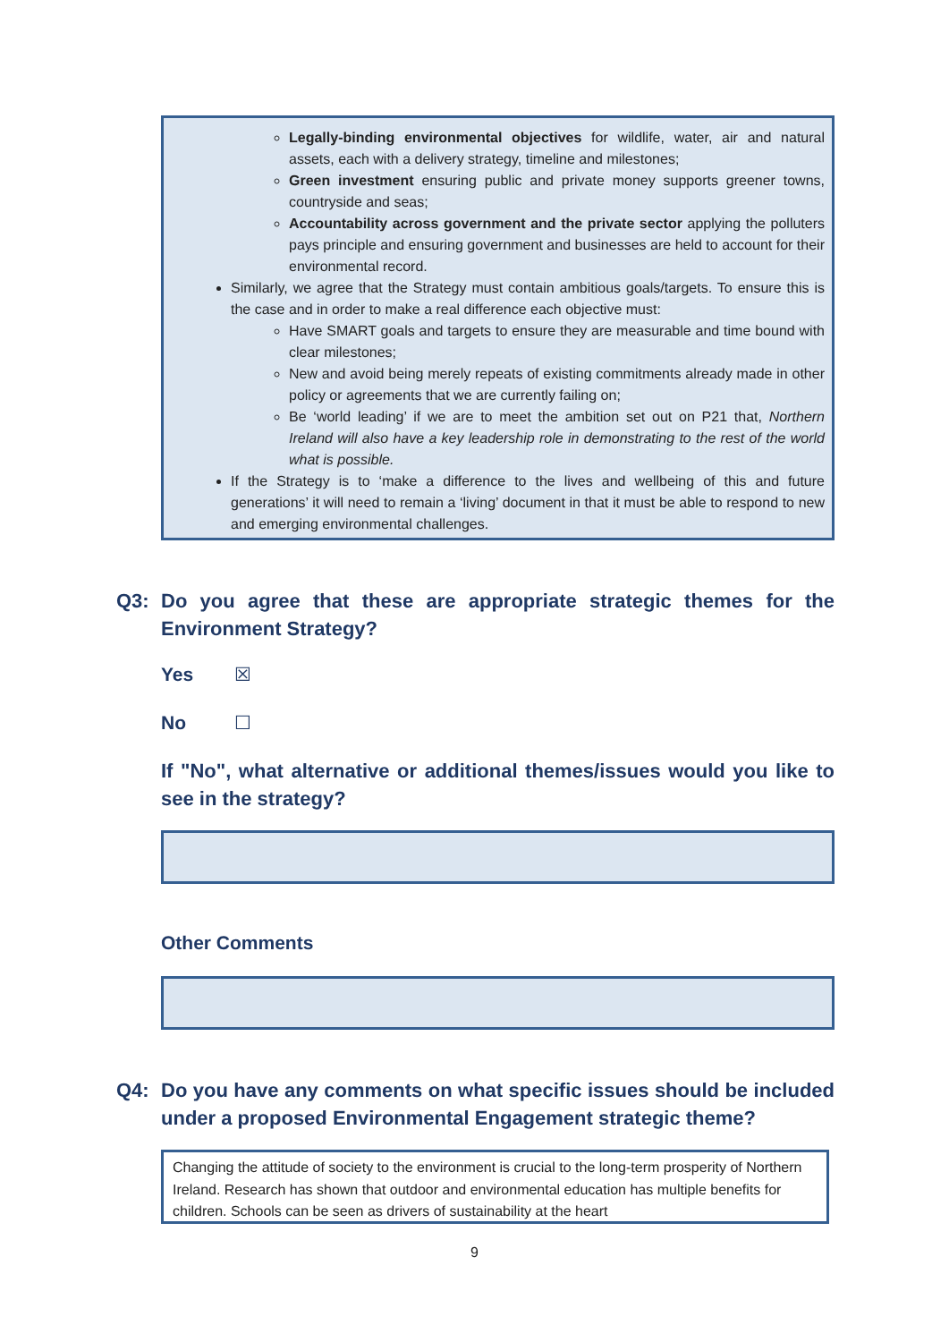Legally-binding environmental objectives for wildlife, water, air and natural assets, each with a delivery strategy, timeline and milestones;
Green investment ensuring public and private money supports greener towns, countryside and seas;
Accountability across government and the private sector applying the polluters pays principle and ensuring government and businesses are held to account for their environmental record.
Similarly, we agree that the Strategy must contain ambitious goals/targets. To ensure this is the case and in order to make a real difference each objective must:
Have SMART goals and targets to ensure they are measurable and time bound with clear milestones;
New and avoid being merely repeats of existing commitments already made in other policy or agreements that we are currently failing on;
Be ‘world leading’ if we are to meet the ambition set out on P21 that, Northern Ireland will also have a key leadership role in demonstrating to the rest of the world what is possible.
If the Strategy is to ‘make a difference to the lives and wellbeing of this and future generations’ it will need to remain a ‘living’ document in that it must be able to respond to new and emerging environmental challenges.
Q3: Do you agree that these are appropriate strategic themes for the Environment Strategy?
Yes ☒
No ☐
If "No", what alternative or additional themes/issues would you like to see in the strategy?
Other Comments
Q4: Do you have any comments on what specific issues should be included under a proposed Environmental Engagement strategic theme?
Changing the attitude of society to the environment is crucial to the long-term prosperity of Northern Ireland. Research has shown that outdoor and environmental education has multiple benefits for children. Schools can be seen as drivers of sustainability at the heart
9